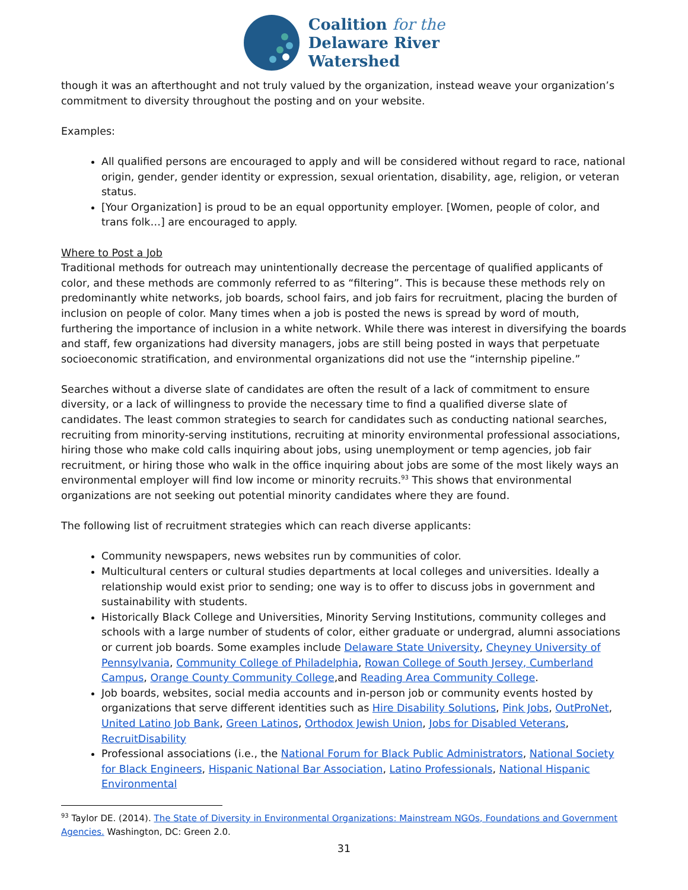Coalition for the
Delaware River
Watershed
though it was an afterthought and not truly valued by the organization, instead weave your organization’s commitment to diversity throughout the posting and on your website.
Examples:
All qualified persons are encouraged to apply and will be considered without regard to race, national origin, gender, gender identity or expression, sexual orientation, disability, age, religion, or veteran status.
[Your Organization] is proud to be an equal opportunity employer. [Women, people of color, and trans folk…] are encouraged to apply.
Where to Post a Job
Traditional methods for outreach may unintentionally decrease the percentage of qualified applicants of color, and these methods are commonly referred to as “filtering”. This is because these methods rely on predominantly white networks, job boards, school fairs, and job fairs for recruitment, placing the burden of inclusion on people of color. Many times when a job is posted the news is spread by word of mouth, furthering the importance of inclusion in a white network. While there was interest in diversifying the boards and staff, few organizations had diversity managers, jobs are still being posted in ways that perpetuate socioeconomic stratification, and environmental organizations did not use the “internship pipeline.”
Searches without a diverse slate of candidates are often the result of a lack of commitment to ensure diversity, or a lack of willingness to provide the necessary time to find a qualified diverse slate of candidates. The least common strategies to search for candidates such as conducting national searches, recruiting from minority-serving institutions, recruiting at minority environmental professional associations, hiring those who make cold calls inquiring about jobs, using unemployment or temp agencies, job fair recruitment, or hiring those who walk in the office inquiring about jobs are some of the most likely ways an environmental employer will find low income or minority recruits.<sup>93</sup> This shows that environmental organizations are not seeking out potential minority candidates where they are found.
The following list of recruitment strategies which can reach diverse applicants:
Community newspapers, news websites run by communities of color.
Multicultural centers or cultural studies departments at local colleges and universities. Ideally a relationship would exist prior to sending; one way is to offer to discuss jobs in government and sustainability with students.
Historically Black College and Universities, Minority Serving Institutions, community colleges and schools with a large number of students of color, either graduate or undergrad, alumni associations or current job boards. Some examples include Delaware State University, Cheyney University of Pennsylvania, Community College of Philadelphia, Rowan College of South Jersey, Cumberland Campus, Orange County Community College,and Reading Area Community College.
Job boards, websites, social media accounts and in-person job or community events hosted by organizations that serve different identities such as Hire Disability Solutions, Pink Jobs, OutProNet, United Latino Job Bank, Green Latinos, Orthodox Jewish Union, Jobs for Disabled Veterans, RecruitDisability
Professional associations (i.e., the National Forum for Black Public Administrators, National Society for Black Engineers, Hispanic National Bar Association, Latino Professionals, National Hispanic Environmental
<sup>93</sup> Taylor DE. (2014). The State of Diversity in Environmental Organizations: Mainstream NGOs, Foundations and Government Agencies. Washington, DC: Green 2.0.
31